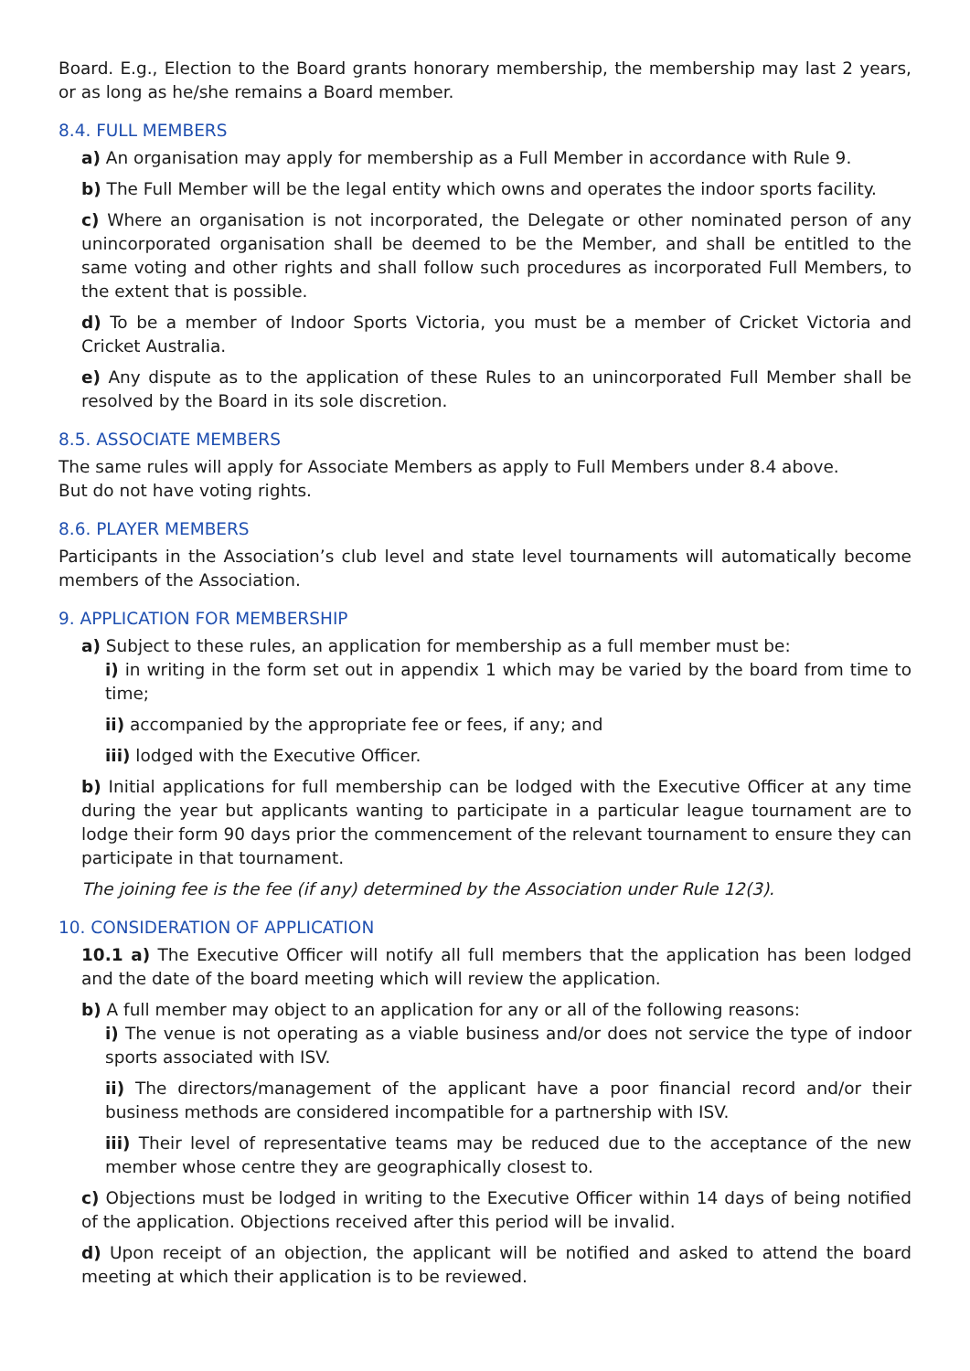Board. E.g., Election to the Board grants honorary membership, the membership may last 2 years, or as long as he/she remains a Board member.
8.4. FULL MEMBERS
a) An organisation may apply for membership as a Full Member in accordance with Rule 9.
b) The Full Member will be the legal entity which owns and operates the indoor sports facility.
c) Where an organisation is not incorporated, the Delegate or other nominated person of any unincorporated organisation shall be deemed to be the Member, and shall be entitled to the same voting and other rights and shall follow such procedures as incorporated Full Members, to the extent that is possible.
d) To be a member of Indoor Sports Victoria, you must be a member of Cricket Victoria and Cricket Australia.
e) Any dispute as to the application of these Rules to an unincorporated Full Member shall be resolved by the Board in its sole discretion.
8.5. ASSOCIATE MEMBERS
The same rules will apply for Associate Members as apply to Full Members under 8.4 above.
But do not have voting rights.
8.6. PLAYER MEMBERS
Participants in the Association’s club level and state level tournaments will automatically become members of the Association.
9. APPLICATION FOR MEMBERSHIP
a) Subject to these rules, an application for membership as a full member must be:
i) in writing in the form set out in appendix 1 which may be varied by the board from time to time;
ii) accompanied by the appropriate fee or fees, if any; and
iii) lodged with the Executive Officer.
b) Initial applications for full membership can be lodged with the Executive Officer at any time during the year but applicants wanting to participate in a particular league tournament are to lodge their form 90 days prior the commencement of the relevant tournament to ensure they can participate in that tournament.
The joining fee is the fee (if any) determined by the Association under Rule 12(3).
10. CONSIDERATION OF APPLICATION
10.1 a) The Executive Officer will notify all full members that the application has been lodged and the date of the board meeting which will review the application.
b) A full member may object to an application for any or all of the following reasons:
i) The venue is not operating as a viable business and/or does not service the type of indoor sports associated with ISV.
ii) The directors/management of the applicant have a poor financial record and/or their business methods are considered incompatible for a partnership with ISV.
iii) Their level of representative teams may be reduced due to the acceptance of the new member whose centre they are geographically closest to.
c) Objections must be lodged in writing to the Executive Officer within 14 days of being notified of the application. Objections received after this period will be invalid.
d) Upon receipt of an objection, the applicant will be notified and asked to attend the board meeting at which their application is to be reviewed.